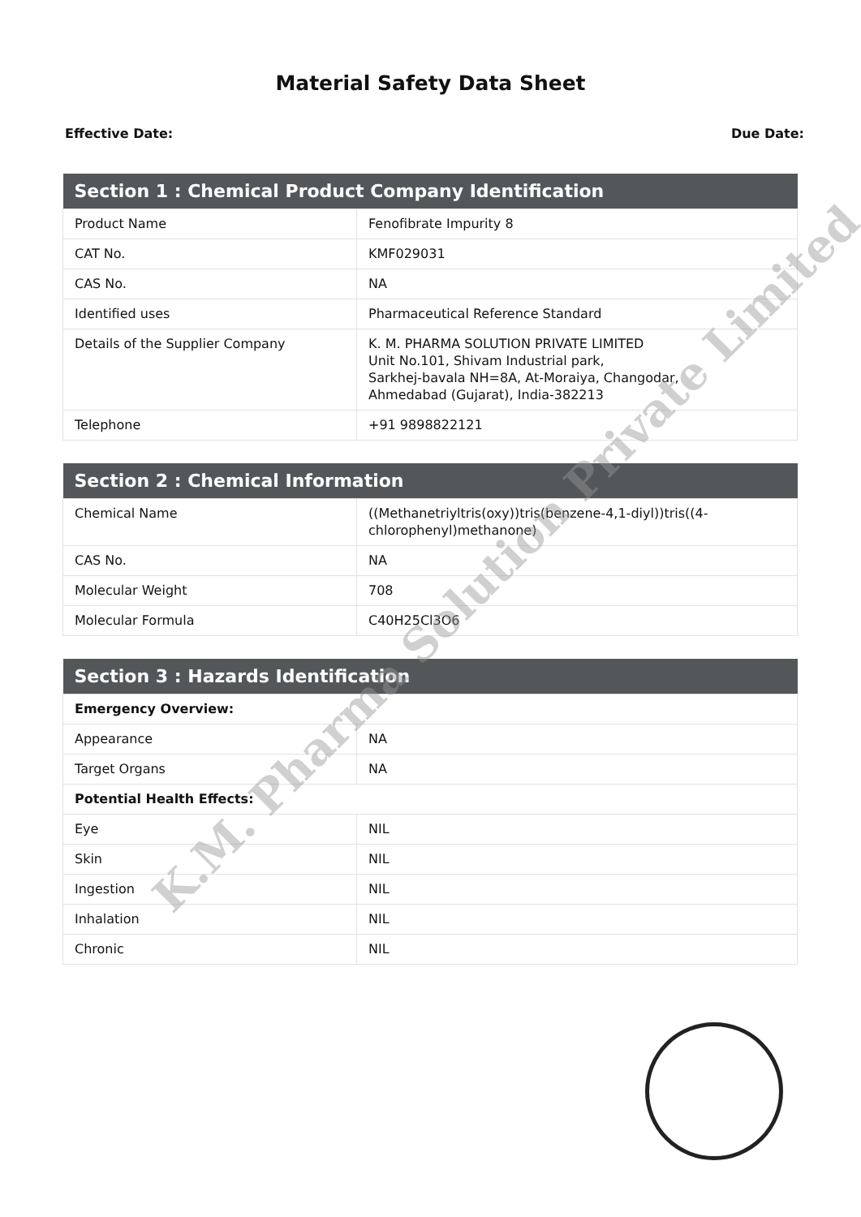Material Safety Data Sheet
Effective Date: Due Date:
| Section 1 : Chemical Product Company Identification | |
| --- | --- |
| Product Name | Fenofibrate Impurity 8 |
| CAT No. | KMF029031 |
| CAS No. | NA |
| Identified uses | Pharmaceutical Reference Standard |
| Details of the Supplier Company | K. M. PHARMA SOLUTION PRIVATE LIMITED Unit No.101, Shivam Industrial park, Sarkhej-bavala NH=8A, At-Moraiya, Changodar, Ahmedabad (Gujarat), India-382213 |
| Telephone | +91 9898822121 |
| Section 2 : Chemical Information | |
| --- | --- |
| Chemical Name | ((Methanetriyltris(oxy))tris(benzene-4,1-diyl))tris((4-chlorophenyl)methanone) |
| CAS No. | NA |
| Molecular Weight | 708 |
| Molecular Formula | C40H25Cl3O6 |
| Section 3 : Hazards Identification | |
| --- | --- |
| Emergency Overview: | |
| Appearance | NA |
| Target Organs | NA |
| Potential Health Effects: | |
| Eye | NIL |
| Skin | NIL |
| Ingestion | NIL |
| Inhalation | NIL |
| Chronic | NIL |
K.M. Pharma Solution Private Limited